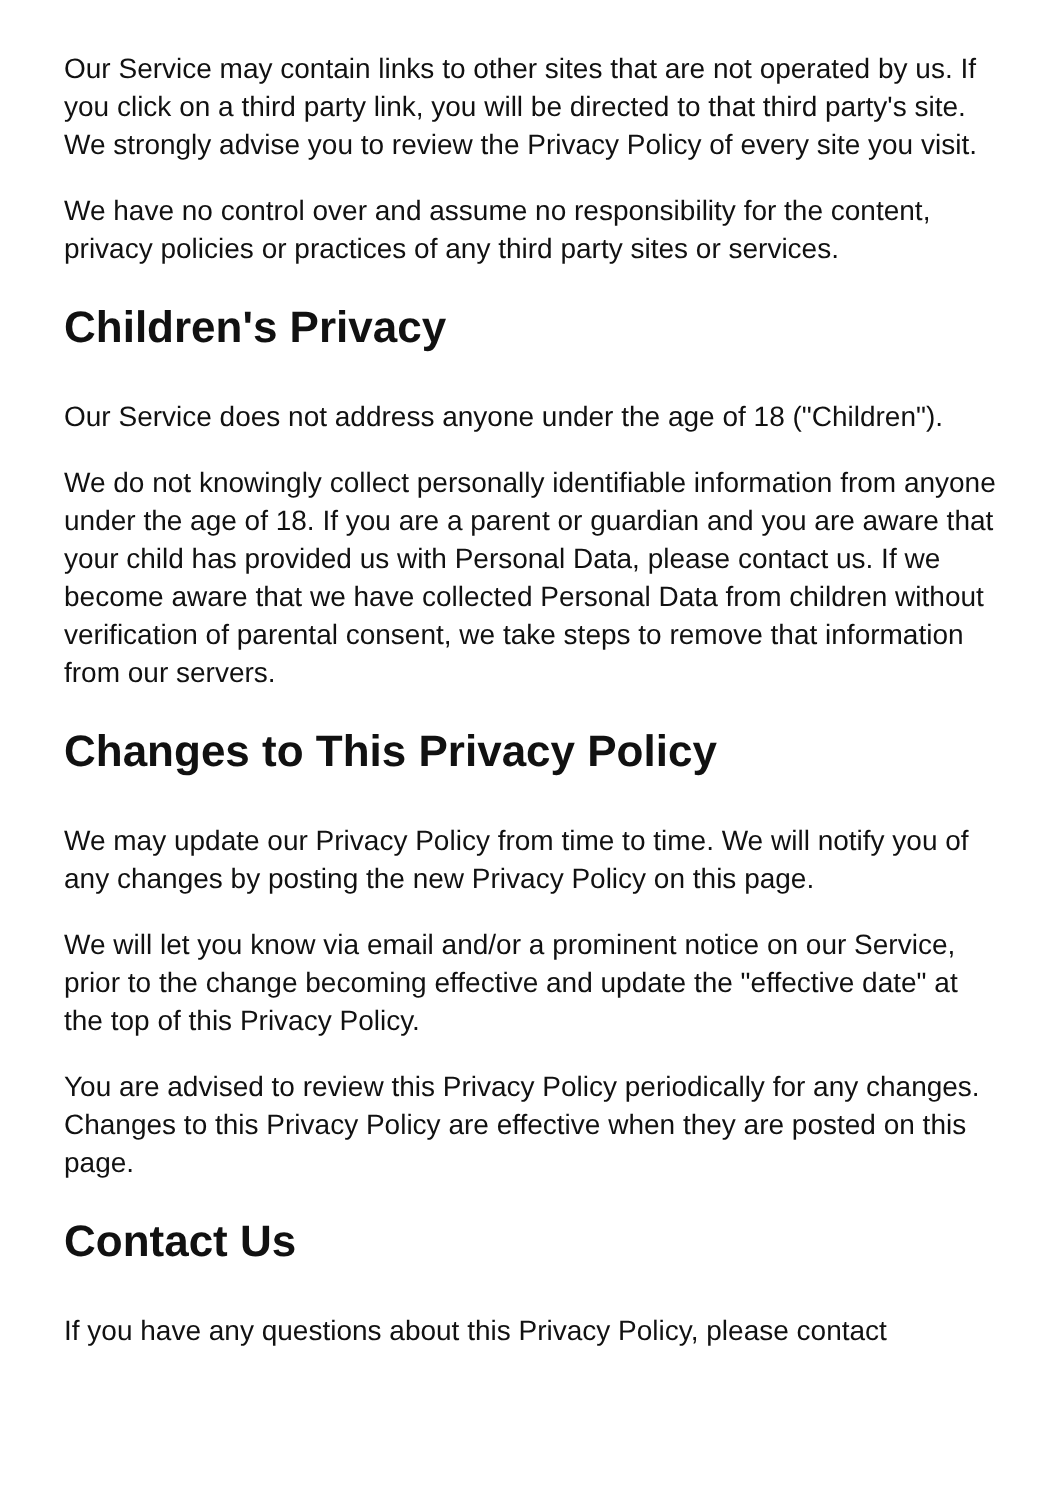Our Service may contain links to other sites that are not operated by us. If you click on a third party link, you will be directed to that third party's site. We strongly advise you to review the Privacy Policy of every site you visit.
We have no control over and assume no responsibility for the content, privacy policies or practices of any third party sites or services.
Children's Privacy
Our Service does not address anyone under the age of 18 ("Children").
We do not knowingly collect personally identifiable information from anyone under the age of 18. If you are a parent or guardian and you are aware that your child has provided us with Personal Data, please contact us. If we become aware that we have collected Personal Data from children without verification of parental consent, we take steps to remove that information from our servers.
Changes to This Privacy Policy
We may update our Privacy Policy from time to time. We will notify you of any changes by posting the new Privacy Policy on this page.
We will let you know via email and/or a prominent notice on our Service, prior to the change becoming effective and update the "effective date" at the top of this Privacy Policy.
You are advised to review this Privacy Policy periodically for any changes. Changes to this Privacy Policy are effective when they are posted on this page.
Contact Us
If you have any questions about this Privacy Policy, please contact